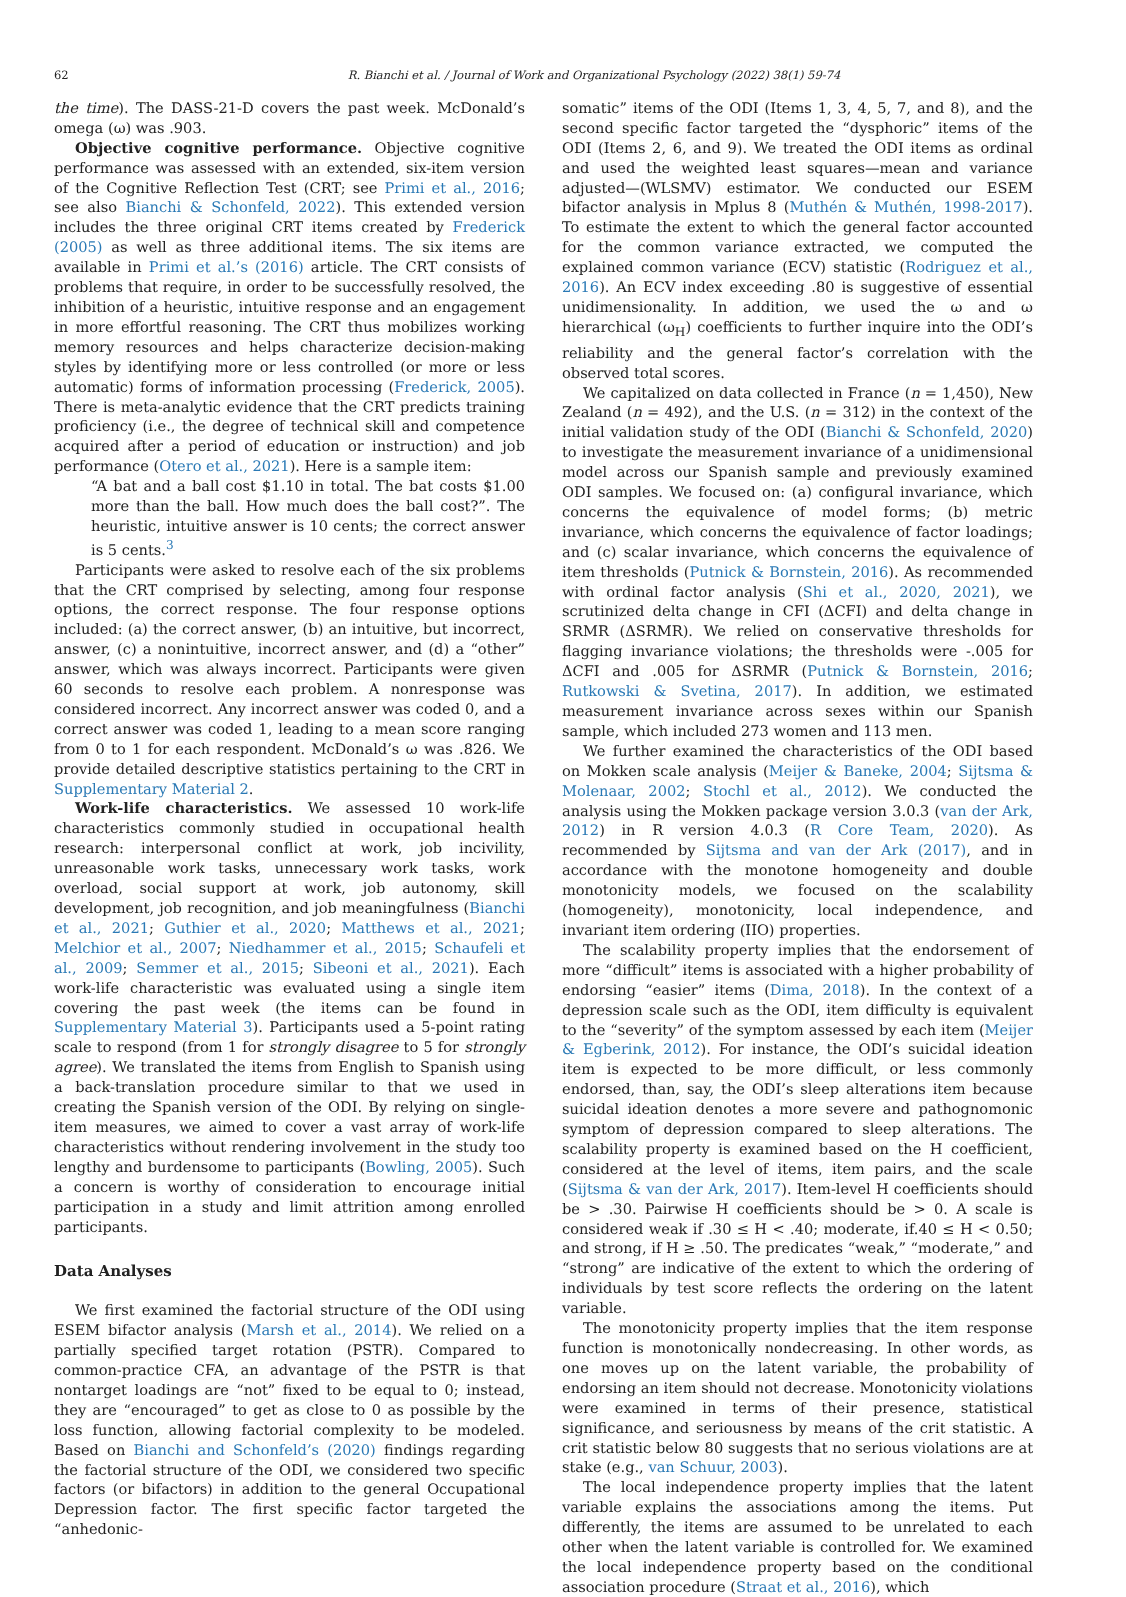62 R. Bianchi et al. / Journal of Work and Organizational Psychology (2022) 38(1) 59-74
the time). The DASS-21-D covers the past week. McDonald’s omega (ω) was .903.
Objective cognitive performance. Objective cognitive performance was assessed with an extended, six-item version of the Cognitive Reflection Test (CRT; see Primi et al., 2016; see also Bianchi & Schonfeld, 2022). This extended version includes the three original CRT items created by Frederick (2005) as well as three additional items. The six items are available in Primi et al.’s (2016) article. The CRT consists of problems that require, in order to be successfully resolved, the inhibition of a heuristic, intuitive response and an engagement in more effortful reasoning. The CRT thus mobilizes working memory resources and helps characterize decision-making styles by identifying more or less controlled (or more or less automatic) forms of information processing (Frederick, 2005). There is meta-analytic evidence that the CRT predicts training proficiency (i.e., the degree of technical skill and competence acquired after a period of education or instruction) and job performance (Otero et al., 2021). Here is a sample item:
“A bat and a ball cost $1.10 in total. The bat costs $1.00 more than the ball. How much does the ball cost?”. The heuristic, intuitive answer is 10 cents; the correct answer is 5 cents.<sup>3</sup>
Participants were asked to resolve each of the six problems that the CRT comprised by selecting, among four response options, the correct response. The four response options included: (a) the correct answer, (b) an intuitive, but incorrect, answer, (c) a nonintuitive, incorrect answer, and (d) a “other” answer, which was always incorrect. Participants were given 60 seconds to resolve each problem. A nonresponse was considered incorrect. Any incorrect answer was coded 0, and a correct answer was coded 1, leading to a mean score ranging from 0 to 1 for each respondent. McDonald’s ω was .826. We provide detailed descriptive statistics pertaining to the CRT in Supplementary Material 2.
Work-life characteristics. We assessed 10 work-life characteristics commonly studied in occupational health research: interpersonal conflict at work, job incivility, unreasonable work tasks, unnecessary work tasks, work overload, social support at work, job autonomy, skill development, job recognition, and job meaningfulness (Bianchi et al., 2021; Guthier et al., 2020; Matthews et al., 2021; Melchior et al., 2007; Niedhammer et al., 2015; Schaufeli et al., 2009; Semmer et al., 2015; Sibeoni et al., 2021). Each work-life characteristic was evaluated using a single item covering the past week (the items can be found in Supplementary Material 3). Participants used a 5-point rating scale to respond (from 1 for strongly disagree to 5 for strongly agree). We translated the items from English to Spanish using a back-translation procedure similar to that we used in creating the Spanish version of the ODI. By relying on single-item measures, we aimed to cover a vast array of work-life characteristics without rendering involvement in the study too lengthy and burdensome to participants (Bowling, 2005). Such a concern is worthy of consideration to encourage initial participation in a study and limit attrition among enrolled participants.
Data Analyses
We first examined the factorial structure of the ODI using ESEM bifactor analysis (Marsh et al., 2014). We relied on a partially specified target rotation (PSTR). Compared to common-practice CFA, an advantage of the PSTR is that nontarget loadings are “not” fixed to be equal to 0; instead, they are “encouraged” to get as close to 0 as possible by the loss function, allowing factorial complexity to be modeled. Based on Bianchi and Schonfeld’s (2020) findings regarding the factorial structure of the ODI, we considered two specific factors (or bifactors) in addition to the general Occupational Depression factor. The first specific factor targeted the “anhedonic-
somatic” items of the ODI (Items 1, 3, 4, 5, 7, and 8), and the second specific factor targeted the “dysphoric” items of the ODI (Items 2, 6, and 9). We treated the ODI items as ordinal and used the weighted least squares—mean and variance adjusted—(WLSMV) estimator. We conducted our ESEM bifactor analysis in Mplus 8 (Muthén & Muthén, 1998-2017). To estimate the extent to which the general factor accounted for the common variance extracted, we computed the explained common variance (ECV) statistic (Rodriguez et al., 2016). An ECV index exceeding .80 is suggestive of essential unidimensionality. In addition, we used the ω and ω hierarchical (ω<sub>H</sub>) coefficients to further inquire into the ODI’s reliability and the general factor’s correlation with the observed total scores.
We capitalized on data collected in France (n = 1,450), New Zealand (n = 492), and the U.S. (n = 312) in the context of the initial validation study of the ODI (Bianchi & Schonfeld, 2020) to investigate the measurement invariance of a unidimensional model across our Spanish sample and previously examined ODI samples. We focused on: (a) configural invariance, which concerns the equivalence of model forms; (b) metric invariance, which concerns the equivalence of factor loadings; and (c) scalar invariance, which concerns the equivalence of item thresholds (Putnick & Bornstein, 2016). As recommended with ordinal factor analysis (Shi et al., 2020, 2021), we scrutinized delta change in CFI (ΔCFI) and delta change in SRMR (ΔSRMR). We relied on conservative thresholds for flagging invariance violations; the thresholds were -.005 for ΔCFI and .005 for ΔSRMR (Putnick & Bornstein, 2016; Rutkowski & Svetina, 2017). In addition, we estimated measurement invariance across sexes within our Spanish sample, which included 273 women and 113 men.
We further examined the characteristics of the ODI based on Mokken scale analysis (Meijer & Baneke, 2004; Sijtsma & Molenaar, 2002; Stochl et al., 2012). We conducted the analysis using the Mokken package version 3.0.3 (van der Ark, 2012) in R version 4.0.3 (R Core Team, 2020). As recommended by Sijtsma and van der Ark (2017), and in accordance with the monotone homogeneity and double monotonicity models, we focused on the scalability (homogeneity), monotonicity, local independence, and invariant item ordering (IIO) properties.
The scalability property implies that the endorsement of more “difficult” items is associated with a higher probability of endorsing “easier” items (Dima, 2018). In the context of a depression scale such as the ODI, item difficulty is equivalent to the “severity” of the symptom assessed by each item (Meijer & Egberink, 2012). For instance, the ODI’s suicidal ideation item is expected to be more difficult, or less commonly endorsed, than, say, the ODI’s sleep alterations item because suicidal ideation denotes a more severe and pathognomonic symptom of depression compared to sleep alterations. The scalability property is examined based on the H coefficient, considered at the level of items, item pairs, and the scale (Sijtsma & van der Ark, 2017). Item-level H coefficients should be > .30. Pairwise H coefficients should be > 0. A scale is considered weak if .30 ≤ H < .40; moderate, if.40 ≤ H < 0.50; and strong, if H ≥ .50. The predicates “weak,” “moderate,” and “strong” are indicative of the extent to which the ordering of individuals by test score reflects the ordering on the latent variable.
The monotonicity property implies that the item response function is monotonically nondecreasing. In other words, as one moves up on the latent variable, the probability of endorsing an item should not decrease. Monotonicity violations were examined in terms of their presence, statistical significance, and seriousness by means of the crit statistic. A crit statistic below 80 suggests that no serious violations are at stake (e.g., van Schuur, 2003).
The local independence property implies that the latent variable explains the associations among the items. Put differently, the items are assumed to be unrelated to each other when the latent variable is controlled for. We examined the local independence property based on the conditional association procedure (Straat et al., 2016), which